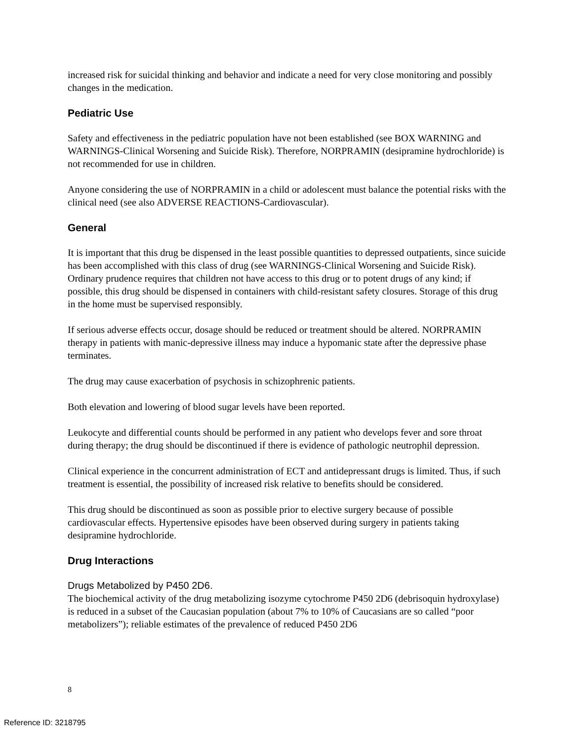increased risk for suicidal thinking and behavior and indicate a need for very close monitoring and possibly changes in the medication.
Pediatric Use
Safety and effectiveness in the pediatric population have not been established (see BOX WARNING and WARNINGS-Clinical Worsening and Suicide Risk). Therefore, NORPRAMIN (desipramine hydrochloride) is not recommended for use in children.
Anyone considering the use of NORPRAMIN in a child or adolescent must balance the potential risks with the clinical need (see also ADVERSE REACTIONS-Cardiovascular).
General
It is important that this drug be dispensed in the least possible quantities to depressed outpatients, since suicide has been accomplished with this class of drug (see WARNINGS-Clinical Worsening and Suicide Risk). Ordinary prudence requires that children not have access to this drug or to potent drugs of any kind; if possible, this drug should be dispensed in containers with child-resistant safety closures. Storage of this drug in the home must be supervised responsibly.
If serious adverse effects occur, dosage should be reduced or treatment should be altered. NORPRAMIN therapy in patients with manic-depressive illness may induce a hypomanic state after the depressive phase terminates.
The drug may cause exacerbation of psychosis in schizophrenic patients.
Both elevation and lowering of blood sugar levels have been reported.
Leukocyte and differential counts should be performed in any patient who develops fever and sore throat during therapy; the drug should be discontinued if there is evidence of pathologic neutrophil depression.
Clinical experience in the concurrent administration of ECT and antidepressant drugs is limited. Thus, if such treatment is essential, the possibility of increased risk relative to benefits should be considered.
This drug should be discontinued as soon as possible prior to elective surgery because of possible cardiovascular effects. Hypertensive episodes have been observed during surgery in patients taking desipramine hydrochloride.
Drug Interactions
Drugs Metabolized by P450 2D6.
The biochemical activity of the drug metabolizing isozyme cytochrome P450 2D6 (debrisoquin hydroxylase) is reduced in a subset of the Caucasian population (about 7% to 10% of Caucasians are so called “poor metabolizers”); reliable estimates of the prevalence of reduced P450 2D6
8
Reference ID: 3218795